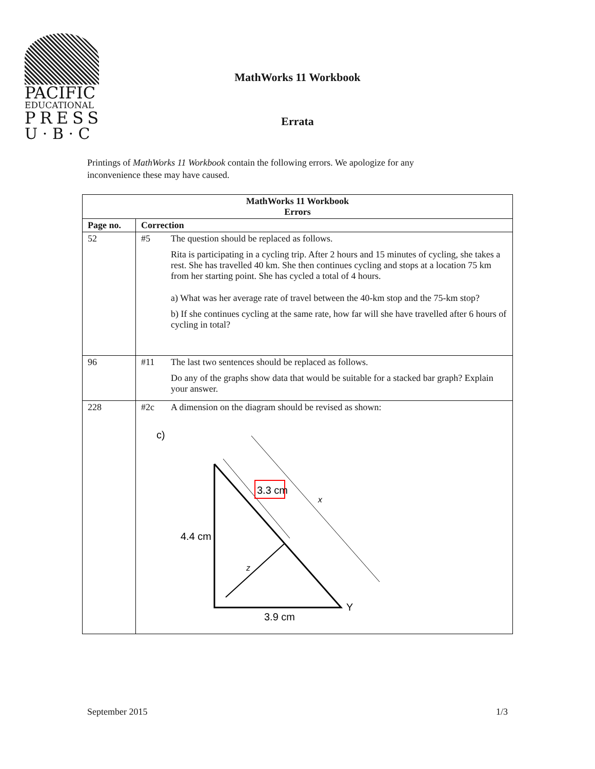PACIFIC
EDUCATIONAL
PRESS
U · B · C
MathWorks 11 Workbook
Errata
Printings of MathWorks 11 Workbook contain the following errors. We apologize for any inconvenience these may have caused.
| MathWorks 11 Workbook Errors | |
| --- | --- |
| Page no. | Correction |
| 52 | #5 The question should be replaced as follows. Rita is participating in a cycling trip. After 2 hours and 15 minutes of cycling, she takes a rest. She has travelled 40 km. She then continues cycling and stops at a location 75 km from her starting point. She has cycled a total of 4 hours. a) What was her average rate of travel between the 40-km stop and the 75-km stop? b) If she continues cycling at the same rate, how far will she have travelled after 6 hours of cycling in total? |
| 96 | #11 The last two sentences should be replaced as follows. Do any of the graphs show data that would be suitable for a stacked bar graph? Explain your answer. |
| 228 | #2c A dimension on the diagram should be revised as shown: c) 3.3 cm x 4.4 cm z Y 3.9 cm |
September 2015 1/3